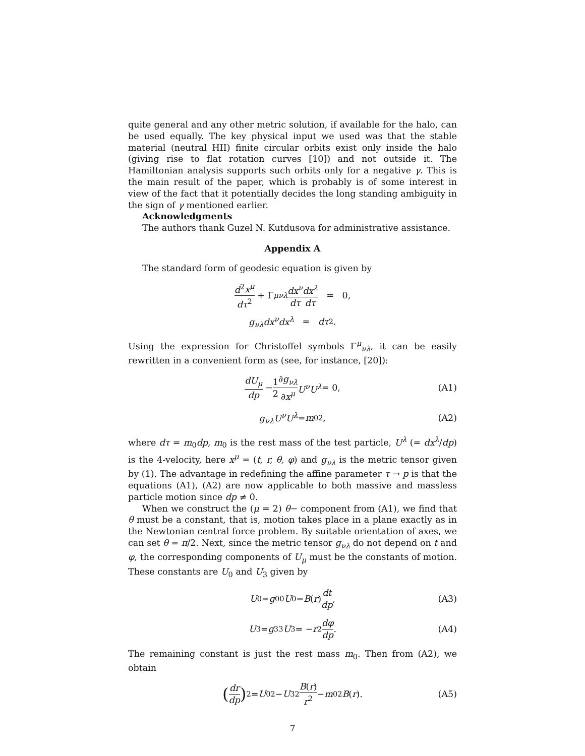quite general and any other metric solution, if available for the halo, can be used equally. The key physical input we used was that the stable material (neutral HII) finite circular orbits exist only inside the halo (giving rise to flat rotation curves [10]) and not outside it. The Hamiltonian analysis supports such orbits only for a negative γ. This is the main result of the paper, which is probably is of some interest in view of the fact that it potentially decides the long standing ambiguity in the sign of γ mentioned earlier.
Acknowledgments
The authors thank Guzel N. Kutdusova for administrative assistance.
Appendix A
The standard form of geodesic equation is given by
d<sup>2</sup>x<sup>μ</sup> dτ<sup>2</sup> + Γ<sup>μ</sup><sub>νλ</sub> dx<sup>ν</sup> dτ dx<sup>λ</sup> dτ = 0,
g<sub>νλ</sub>dx<sup>ν</sup>dx<sup>λ</sup> = dτ<sup>2</sup>.
Using the expression for Christoffel symbols Γ<sup>μ</sup><sub>νλ</sub>, it can be easily rewritten in a convenient form as (see, for instance, [20]):
dU<sub>μ</sub> dp − 1 2 ∂g<sub>νλ</sub> ∂x<sup>μ</sup> U<sup>ν</sup>U<sup>λ</sup> = 0, (A1)
g<sub>νλ</sub>U<sup>ν</sup>U<sup>λ</sup> = m<sub>0</sub><sup>2</sup>, (A2)
where dτ = m<sub>0</sub>dp, m<sub>0</sub> is the rest mass of the test particle, U<sup>λ</sup> (= dx<sup>λ</sup>/dp) is the 4-velocity, here x<sup>μ</sup> = (t, r, θ, φ) and g<sub>νλ</sub> is the metric tensor given by (1). The advantage in redefining the affine parameter τ → p is that the equations (A1), (A2) are now applicable to both massive and massless particle motion since dp ≠ 0.
When we construct the (μ = 2) θ− component from (A1), we find that θ must be a constant, that is, motion takes place in a plane exactly as in the Newtonian central force problem. By suitable orientation of axes, we can set θ = π/2. Next, since the metric tensor g<sub>νλ</sub> do not depend on t and φ, the corresponding components of U<sub>μ</sub> must be the constants of motion. These constants are U<sub>0</sub> and U<sub>3</sub> given by
U<sub>0</sub> = g<sub>00</sub> U<sup>0</sup> = B (r) dt dp, (A3)
U<sub>3</sub> = g<sub>33</sub> U<sup>3</sup> = − r<sup>2</sup> dφ dp. (A4)
The remaining constant is just the rest mass m<sub>0</sub>. Then from (A2), we obtain
(dr dp)<sup>2</sup> = U<sub>0</sub><sup>2</sup> − U<sub>3</sub><sup>2</sup> B(r) r<sup>2</sup> − m<sub>0</sub><sup>2</sup> B (r). (A5)
7